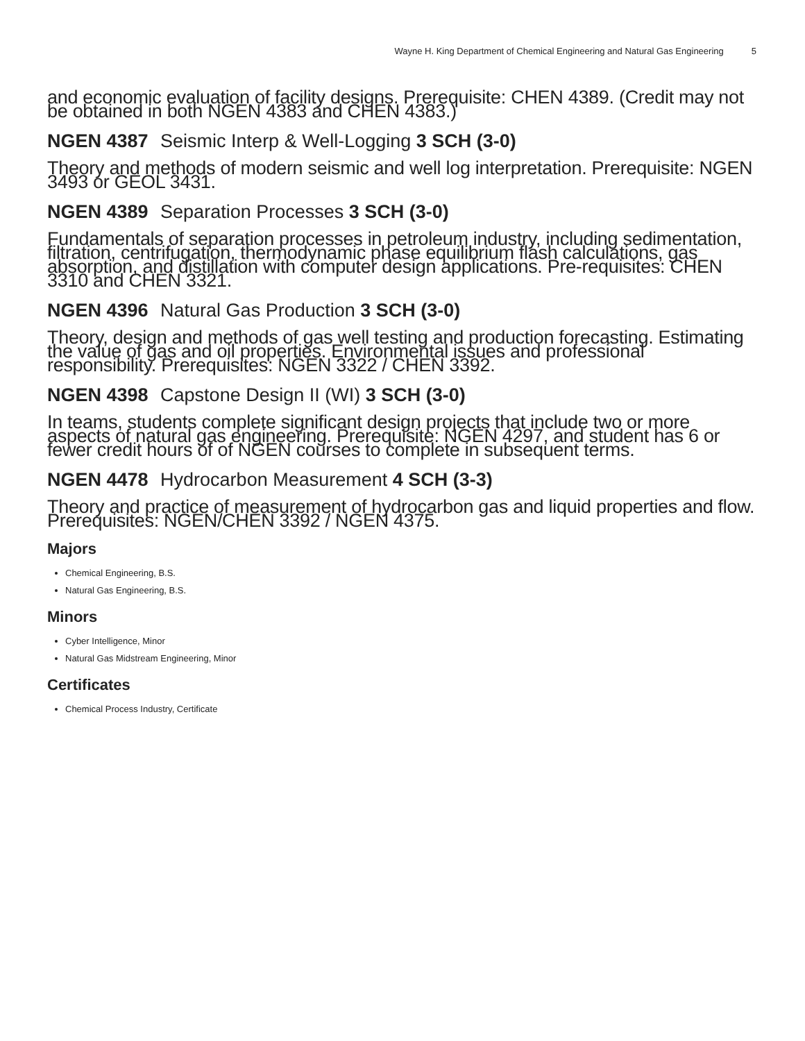Wayne H. King Department of Chemical Engineering and Natural Gas Engineering 5
and economic evaluation of facility designs. Prerequisite: CHEN 4389. (Credit may not be obtained in both NGEN 4383 and CHEN 4383.)
NGEN 4387 Seismic Interp & Well-Logging 3 SCH (3-0)
Theory and methods of modern seismic and well log interpretation. Prerequisite: NGEN 3493 or GEOL 3431.
NGEN 4389 Separation Processes 3 SCH (3-0)
Fundamentals of separation processes in petroleum industry, including sedimentation, filtration, centrifugation, thermodynamic phase equilibrium flash calculations, gas absorption, and distillation with computer design applications. Pre-requisites: CHEN 3310 and CHEN 3321.
NGEN 4396 Natural Gas Production 3 SCH (3-0)
Theory, design and methods of gas well testing and production forecasting. Estimating the value of gas and oil properties. Environmental issues and professional responsibility. Prerequisites: NGEN 3322 / CHEN 3392.
NGEN 4398 Capstone Design II (WI) 3 SCH (3-0)
In teams, students complete significant design projects that include two or more aspects of natural gas engineering. Prerequisite: NGEN 4297, and student has 6 or fewer credit hours of of NGEN courses to complete in subsequent terms.
NGEN 4478 Hydrocarbon Measurement 4 SCH (3-3)
Theory and practice of measurement of hydrocarbon gas and liquid properties and flow. Prerequisites: NGEN/CHEN 3392 / NGEN 4375.
Majors
Chemical Engineering, B.S.
Natural Gas Engineering, B.S.
Minors
Cyber Intelligence, Minor
Natural Gas Midstream Engineering, Minor
Certificates
Chemical Process Industry, Certificate